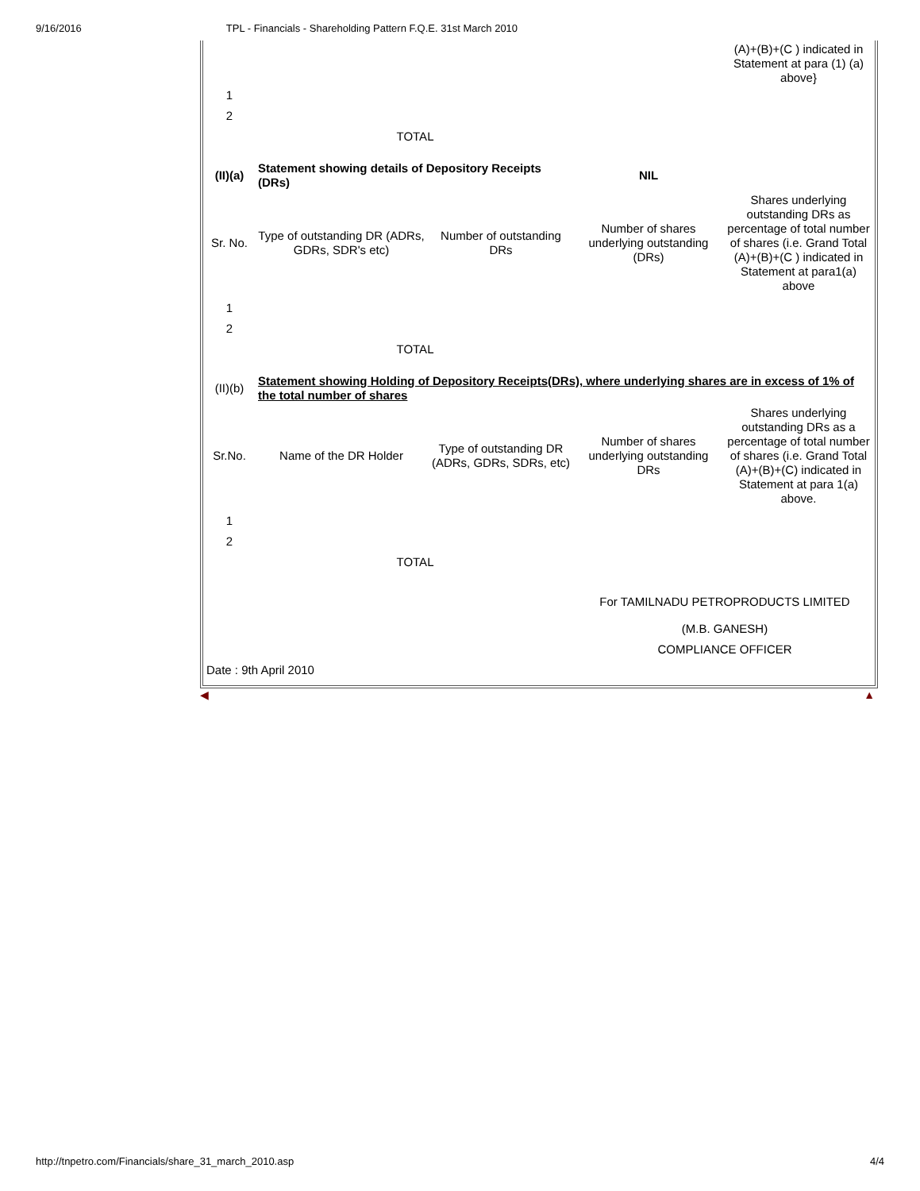9/16/2016 TPL - Financials - Shareholding Pattern F.Q.E. 31st March 2010
| | | | | (A)+(B)+(C ) indicated in Statement at para (1) (a) above} |
| 1 | | | | |
| 2 | | | | |
| | TOTAL | | | |
| (II)(a) | Statement showing details of Depository Receipts (DRs) | | NIL | |
| Sr. No. | Type of outstanding DR (ADRs, GDRs, SDR's etc) | Number of outstanding DRs | Number of shares underlying outstanding (DRs) | Shares underlying outstanding DRs as percentage of total number of shares (i.e. Grand Total (A)+(B)+(C ) indicated in Statement at para1(a) above |
| 1 | | | | |
| 2 | | | | |
| | TOTAL | | | |
| (II)(b) | Statement showing Holding of Depository Receipts(DRs), where underlying shares are in excess of 1% of the total number of shares | | | |
| Sr.No. | Name of the DR Holder | Type of outstanding DR (ADRs, GDRs, SDRs, etc) | Number of shares underlying outstanding DRs | Shares underlying outstanding DRs as a percentage of total number of shares (i.e. Grand Total (A)+(B)+(C) indicated in Statement at para 1(a) above. |
| 1 | | | | |
| 2 | | | | |
| | TOTAL | | | |
| | | | For TAMILNADU PETROPRODUCTS LIMITED | |
| | | | (M.B. GANESH) | |
| | | | COMPLIANCE OFFICER | |
| Date : 9th April 2010 | | | | |
◀ ▲
http://tnpetro.com/Financials/share_31_march_2010.asp 4/4